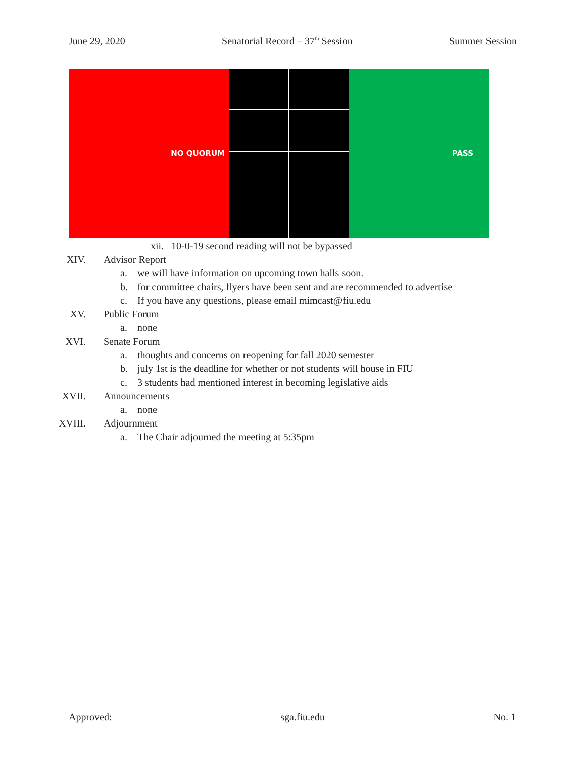June 29, 2020 Senatorial Record – 37<sup>th</sup> Session Summer Session
| NO QUORUM | | | PASS |
xii. 10-0-19 second reading will not be bypassed
XIV. Advisor Report
a. we will have information on upcoming town halls soon.
b. for committee chairs, flyers have been sent and are recommended to advertise
c. If you have any questions, please email mimcast@fiu.edu
XV. Public Forum
a. none
XVI. Senate Forum
a. thoughts and concerns on reopening for fall 2020 semester
b. july 1st is the deadline for whether or not students will house in FIU
c. 3 students had mentioned interest in becoming legislative aids
XVII. Announcements
a. none
XVIII. Adjournment
a. The Chair adjourned the meeting at 5:35pm
Approved: sga.fiu.edu No. 1